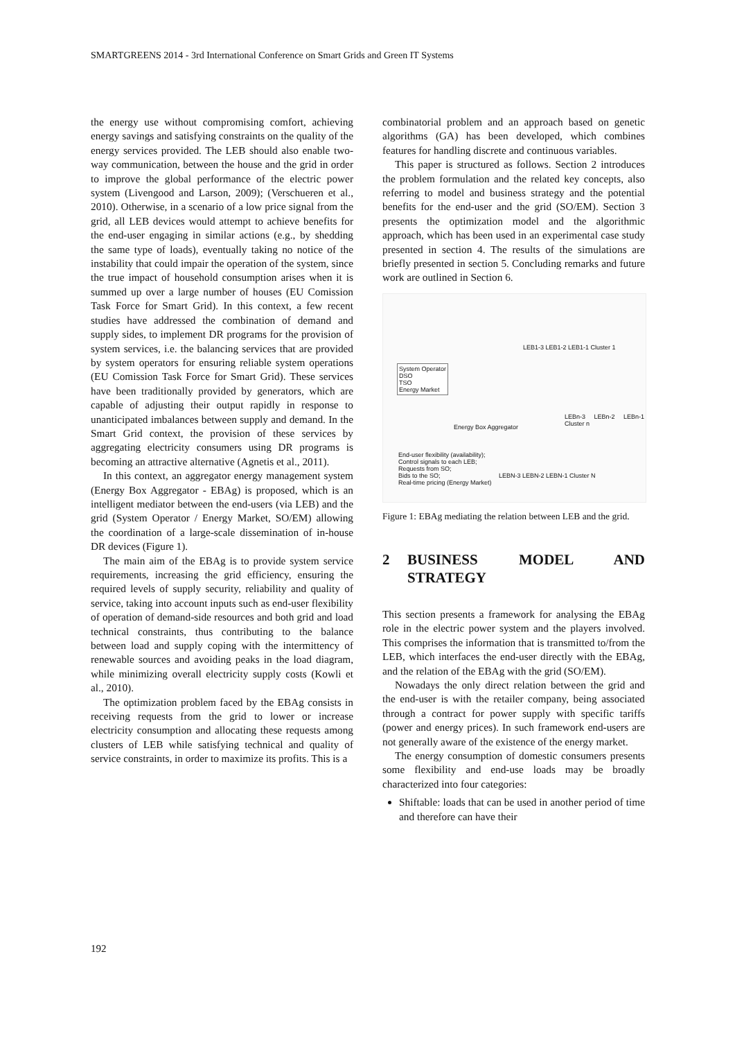SMARTGREENS 2014 - 3rd International Conference on Smart Grids and Green IT Systems
the energy use without compromising comfort, achieving energy savings and satisfying constraints on the quality of the energy services provided. The LEB should also enable two-way communication, between the house and the grid in order to improve the global performance of the electric power system (Livengood and Larson, 2009); (Verschueren et al., 2010). Otherwise, in a scenario of a low price signal from the grid, all LEB devices would attempt to achieve benefits for the end-user engaging in similar actions (e.g., by shedding the same type of loads), eventually taking no notice of the instability that could impair the operation of the system, since the true impact of household consumption arises when it is summed up over a large number of houses (EU Comission Task Force for Smart Grid). In this context, a few recent studies have addressed the combination of demand and supply sides, to implement DR programs for the provision of system services, i.e. the balancing services that are provided by system operators for ensuring reliable system operations (EU Comission Task Force for Smart Grid). These services have been traditionally provided by generators, which are capable of adjusting their output rapidly in response to unanticipated imbalances between supply and demand. In the Smart Grid context, the provision of these services by aggregating electricity consumers using DR programs is becoming an attractive alternative (Agnetis et al., 2011).
In this context, an aggregator energy management system (Energy Box Aggregator - EBAg) is proposed, which is an intelligent mediator between the end-users (via LEB) and the grid (System Operator / Energy Market, SO/EM) allowing the coordination of a large-scale dissemination of in-house DR devices (Figure 1).
The main aim of the EBAg is to provide system service requirements, increasing the grid efficiency, ensuring the required levels of supply security, reliability and quality of service, taking into account inputs such as end-user flexibility of operation of demand-side resources and both grid and load technical constraints, thus contributing to the balance between load and supply coping with the intermittency of renewable sources and avoiding peaks in the load diagram, while minimizing overall electricity supply costs (Kowli et al., 2010).
The optimization problem faced by the EBAg consists in receiving requests from the grid to lower or increase electricity consumption and allocating these requests among clusters of LEB while satisfying technical and quality of service constraints, in order to maximize its profits. This is a
combinatorial problem and an approach based on genetic algorithms (GA) has been developed, which combines features for handling discrete and continuous variables.
This paper is structured as follows. Section 2 introduces the problem formulation and the related key concepts, also referring to model and business strategy and the potential benefits for the end-user and the grid (SO/EM). Section 3 presents the optimization model and the algorithmic approach, which has been used in an experimental case study presented in section 4. The results of the simulations are briefly presented in section 5. Concluding remarks and future work are outlined in Section 6.
System Operator
DSO
TSO
Energy Market
Energy Box Aggregator
LEB1-3 LEB1-2 LEB1-1 Cluster 1
LEBn-3 LEBn-2 LEBn-1 Cluster n
LEBN-3 LEBN-2 LEBN-1 Cluster N
End-user flexibility (availability);
Control signals to each LEB;
Requests from SO;
Bids to the SO;
Real-time pricing (Energy Market)
Figure 1: EBAg mediating the relation between LEB and the grid.
2 BUSINESS MODEL AND STRATEGY
This section presents a framework for analysing the EBAg role in the electric power system and the players involved. This comprises the information that is transmitted to/from the LEB, which interfaces the end-user directly with the EBAg, and the relation of the EBAg with the grid (SO/EM).
Nowadays the only direct relation between the grid and the end-user is with the retailer company, being associated through a contract for power supply with specific tariffs (power and energy prices). In such framework end-users are not generally aware of the existence of the energy market.
The energy consumption of domestic consumers presents some flexibility and end-use loads may be broadly characterized into four categories:
Shiftable: loads that can be used in another period of time and therefore can have their
192